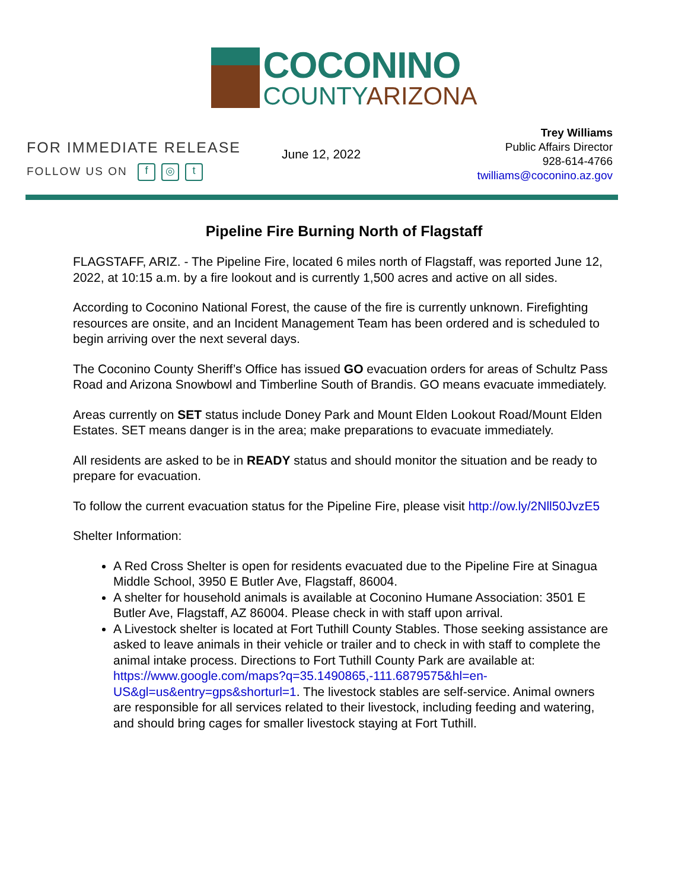COCONINO
COUNTYARIZONA
FOR IMMEDIATE RELEASE
FOLLOW US ON f ◎ t
June 12, 2022
Trey Williams
Public Affairs Director
928-614-4766
twilliams@coconino.az.gov
Pipeline Fire Burning North of Flagstaff
FLAGSTAFF, ARIZ. - The Pipeline Fire, located 6 miles north of Flagstaff, was reported June 12, 2022, at 10:15 a.m. by a fire lookout and is currently 1,500 acres and active on all sides.
According to Coconino National Forest, the cause of the fire is currently unknown. Firefighting resources are onsite, and an Incident Management Team has been ordered and is scheduled to begin arriving over the next several days.
The Coconino County Sheriff’s Office has issued GO evacuation orders for areas of Schultz Pass Road and Arizona Snowbowl and Timberline South of Brandis. GO means evacuate immediately.
Areas currently on SET status include Doney Park and Mount Elden Lookout Road/Mount Elden Estates. SET means danger is in the area; make preparations to evacuate immediately.
All residents are asked to be in READY status and should monitor the situation and be ready to prepare for evacuation.
To follow the current evacuation status for the Pipeline Fire, please visit http://ow.ly/2Nll50JvzE5
Shelter Information:
A Red Cross Shelter is open for residents evacuated due to the Pipeline Fire at Sinagua Middle School, 3950 E Butler Ave, Flagstaff, 86004.
A shelter for household animals is available at Coconino Humane Association: 3501 E Butler Ave, Flagstaff, AZ 86004. Please check in with staff upon arrival.
A Livestock shelter is located at Fort Tuthill County Stables. Those seeking assistance are asked to leave animals in their vehicle or trailer and to check in with staff to complete the animal intake process. Directions to Fort Tuthill County Park are available at: https://www.google.com/maps?q=35.1490865,-111.6879575&hl=en-US&gl=us&entry=gps&shorturl=1. The livestock stables are self-service. Animal owners are responsible for all services related to their livestock, including feeding and watering, and should bring cages for smaller livestock staying at Fort Tuthill.